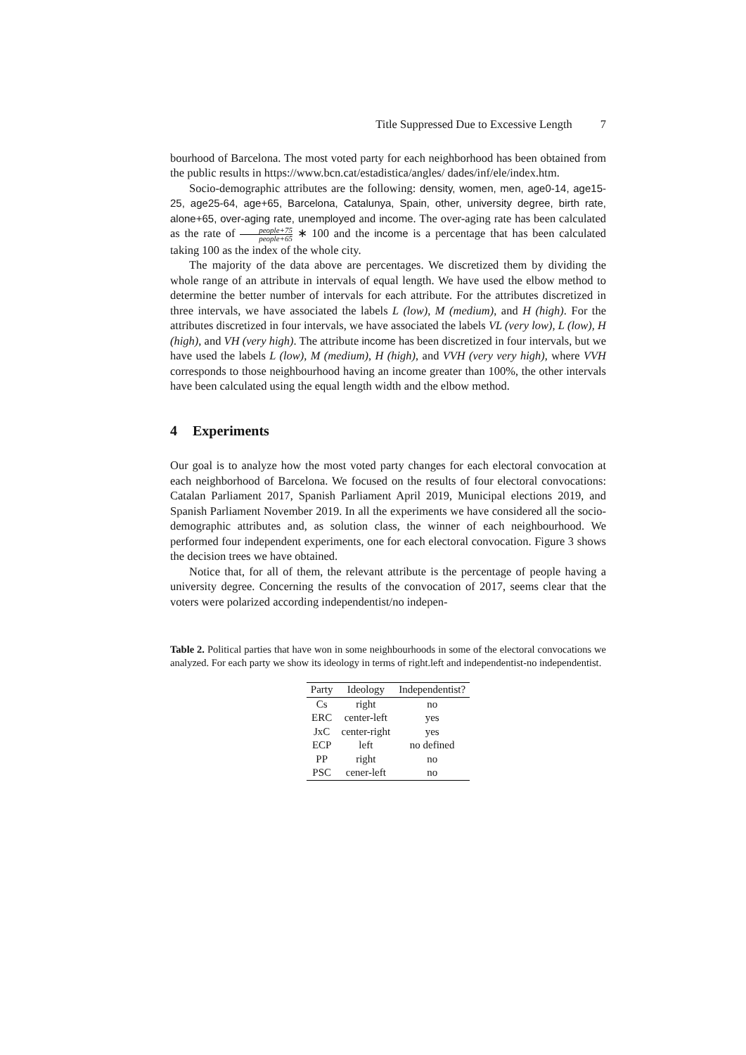Title Suppressed Due to Excessive Length 7
bourhood of Barcelona. The most voted party for each neighborhood has been obtained from the public results in https://www.bcn.cat/estadistica/angles/ dades/inf/ele/index.htm.
Socio-demographic attributes are the following: density, women, men, age0-14, age15-25, age25-64, age+65, Barcelona, Catalunya, Spain, other, university degree, birth rate, alone+65, over-aging rate, unemployed and income. The over-aging rate has been calculated as the rate of people+75 people+65 ∗ 100 and the income is a percentage that has been calculated taking 100 as the index of the whole city.
The majority of the data above are percentages. We discretized them by dividing the whole range of an attribute in intervals of equal length. We have used the elbow method to determine the better number of intervals for each attribute. For the attributes discretized in three intervals, we have associated the labels L (low), M (medium), and H (high). For the attributes discretized in four intervals, we have associated the labels VL (very low), L (low), H (high), and VH (very high). The attribute income has been discretized in four intervals, but we have used the labels L (low), M (medium), H (high), and VVH (very very high), where VVH corresponds to those neighbourhood having an income greater than 100%, the other intervals have been calculated using the equal length width and the elbow method.
4 Experiments
Our goal is to analyze how the most voted party changes for each electoral convocation at each neighborhood of Barcelona. We focused on the results of four electoral convocations: Catalan Parliament 2017, Spanish Parliament April 2019, Municipal elections 2019, and Spanish Parliament November 2019. In all the experiments we have considered all the socio-demographic attributes and, as solution class, the winner of each neighbourhood. We performed four independent experiments, one for each electoral convocation. Figure 3 shows the decision trees we have obtained.
Notice that, for all of them, the relevant attribute is the percentage of people having a university degree. Concerning the results of the convocation of 2017, seems clear that the voters were polarized according independentist/no indepen-
Table 2. Political parties that have won in some neighbourhoods in some of the electoral convocations we analyzed. For each party we show its ideology in terms of right.left and independentist-no independentist.
| Party | Ideology | Independentist? |
| --- | --- | --- |
| Cs | right | no |
| ERC | center-left | yes |
| JxC | center-right | yes |
| ECP | left | no defined |
| PP | right | no |
| PSC | cener-left | no |